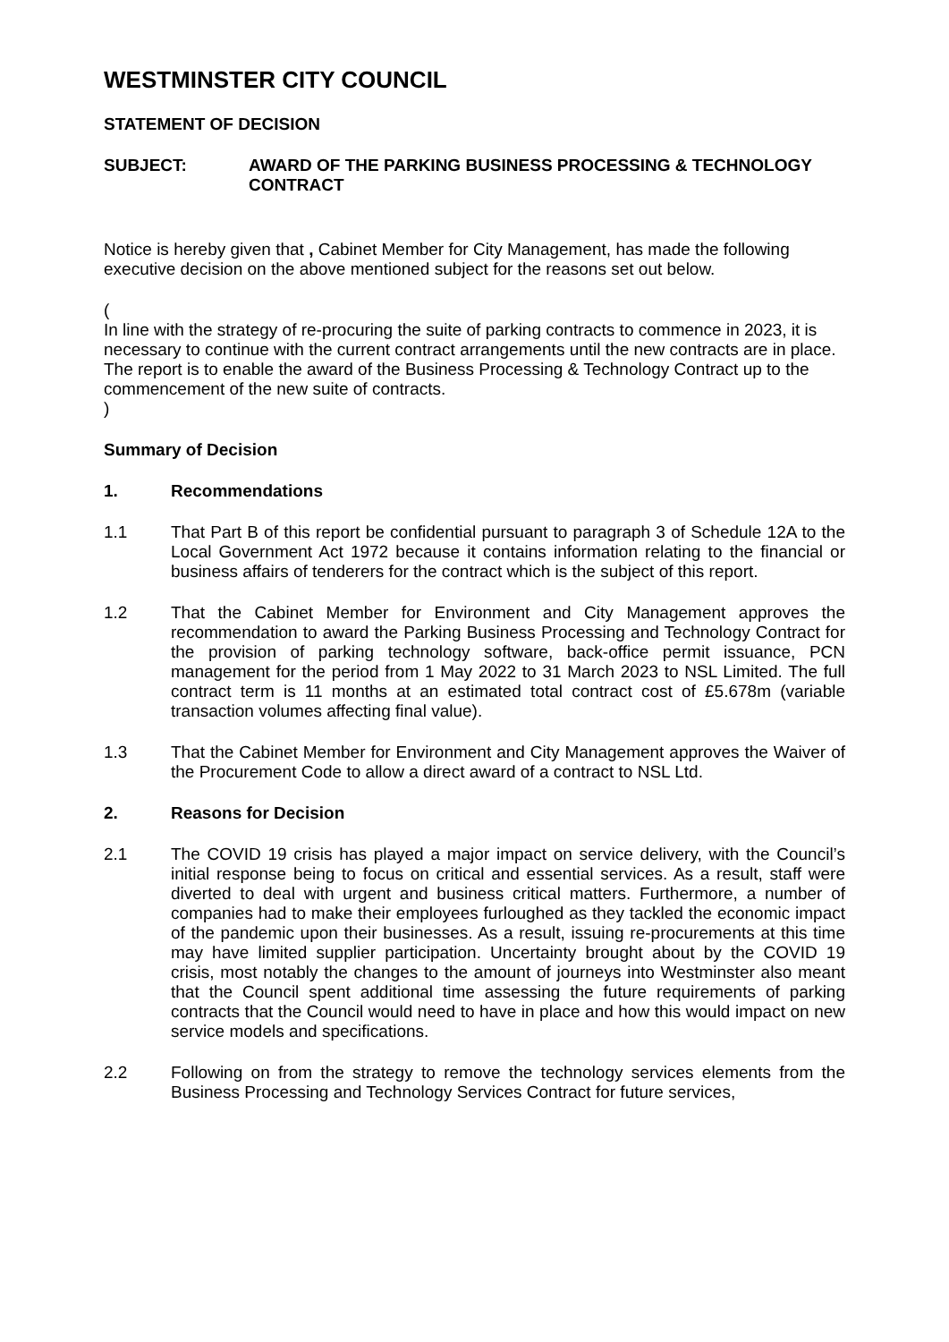WESTMINSTER CITY COUNCIL
STATEMENT OF DECISION
SUBJECT: AWARD OF THE PARKING BUSINESS PROCESSING & TECHNOLOGY CONTRACT
Notice is hereby given that , Cabinet Member for City Management, has made the following executive decision on the above mentioned subject for the reasons set out below.
(
In line with the strategy of re-procuring the suite of parking contracts to commence in 2023, it is necessary to continue with the current contract arrangements until the new contracts are in place. The report is to enable the award of the Business Processing & Technology Contract up to the commencement of the new suite of contracts.
)
Summary of Decision
1. Recommendations
1.1 That Part B of this report be confidential pursuant to paragraph 3 of Schedule 12A to the Local Government Act 1972 because it contains information relating to the financial or business affairs of tenderers for the contract which is the subject of this report.
1.2 That the Cabinet Member for Environment and City Management approves the recommendation to award the Parking Business Processing and Technology Contract for the provision of parking technology software, back-office permit issuance, PCN management for the period from 1 May 2022 to 31 March 2023 to NSL Limited. The full contract term is 11 months at an estimated total contract cost of £5.678m (variable transaction volumes affecting final value).
1.3 That the Cabinet Member for Environment and City Management approves the Waiver of the Procurement Code to allow a direct award of a contract to NSL Ltd.
2. Reasons for Decision
2.1 The COVID 19 crisis has played a major impact on service delivery, with the Council’s initial response being to focus on critical and essential services. As a result, staff were diverted to deal with urgent and business critical matters. Furthermore, a number of companies had to make their employees furloughed as they tackled the economic impact of the pandemic upon their businesses. As a result, issuing re-procurements at this time may have limited supplier participation. Uncertainty brought about by the COVID 19 crisis, most notably the changes to the amount of journeys into Westminster also meant that the Council spent additional time assessing the future requirements of parking contracts that the Council would need to have in place and how this would impact on new service models and specifications.
2.2 Following on from the strategy to remove the technology services elements from the Business Processing and Technology Services Contract for future services,